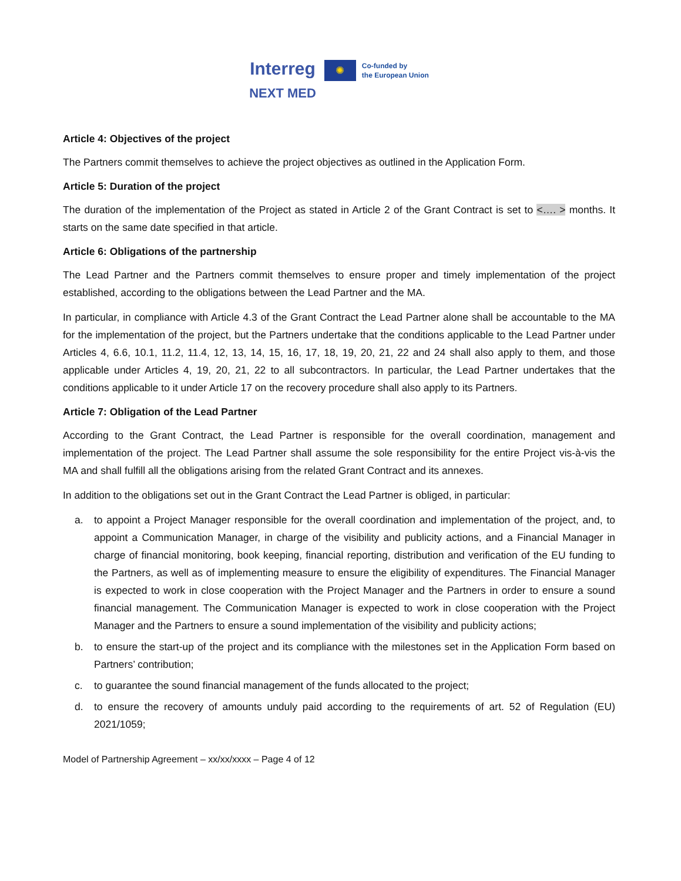Interreg
NEXT MED
✺
Co-funded by
the European Union
Article 4: Objectives of the project
The Partners commit themselves to achieve the project objectives as outlined in the Application Form.
Article 5: Duration of the project
The duration of the implementation of the Project as stated in Article 2 of the Grant Contract is set to <…. > months. It starts on the same date specified in that article.
Article 6: Obligations of the partnership
The Lead Partner and the Partners commit themselves to ensure proper and timely implementation of the project established, according to the obligations between the Lead Partner and the MA.
In particular, in compliance with Article 4.3 of the Grant Contract the Lead Partner alone shall be accountable to the MA for the implementation of the project, but the Partners undertake that the conditions applicable to the Lead Partner under Articles 4, 6.6, 10.1, 11.2, 11.4, 12, 13, 14, 15, 16, 17, 18, 19, 20, 21, 22 and 24 shall also apply to them, and those applicable under Articles 4, 19, 20, 21, 22 to all subcontractors. In particular, the Lead Partner undertakes that the conditions applicable to it under Article 17 on the recovery procedure shall also apply to its Partners.
Article 7: Obligation of the Lead Partner
According to the Grant Contract, the Lead Partner is responsible for the overall coordination, management and implementation of the project. The Lead Partner shall assume the sole responsibility for the entire Project vis-à-vis the MA and shall fulfill all the obligations arising from the related Grant Contract and its annexes.
In addition to the obligations set out in the Grant Contract the Lead Partner is obliged, in particular:
a. to appoint a Project Manager responsible for the overall coordination and implementation of the project, and, to appoint a Communication Manager, in charge of the visibility and publicity actions, and a Financial Manager in charge of financial monitoring, book keeping, financial reporting, distribution and verification of the EU funding to the Partners, as well as of implementing measure to ensure the eligibility of expenditures. The Financial Manager is expected to work in close cooperation with the Project Manager and the Partners in order to ensure a sound financial management. The Communication Manager is expected to work in close cooperation with the Project Manager and the Partners to ensure a sound implementation of the visibility and publicity actions;
b. to ensure the start-up of the project and its compliance with the milestones set in the Application Form based on Partners’ contribution;
c. to guarantee the sound financial management of the funds allocated to the project;
d. to ensure the recovery of amounts unduly paid according to the requirements of art. 52 of Regulation (EU) 2021/1059;
Model of Partnership Agreement – xx/xx/xxxx – Page 4 of 12